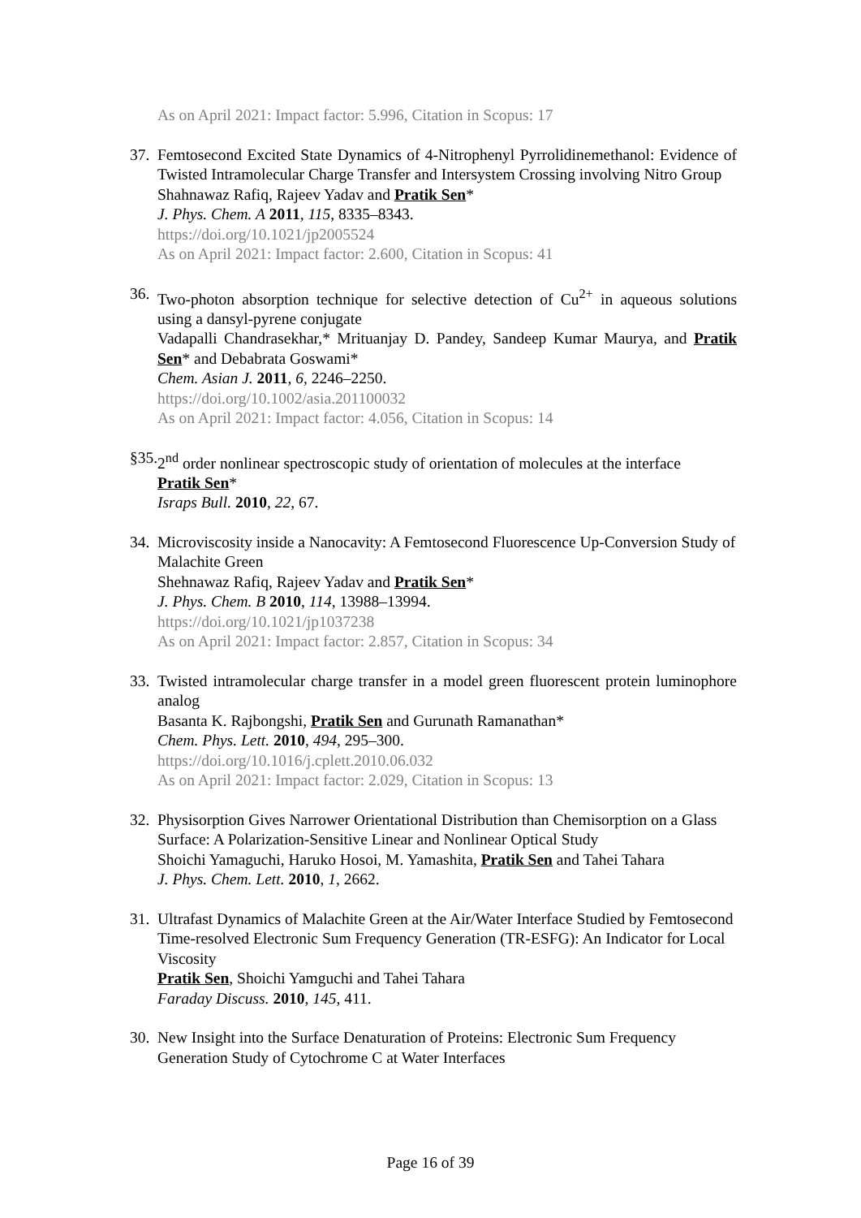As on April 2021: Impact factor: 5.996, Citation in Scopus: 17
37.
Femtosecond Excited State Dynamics of 4-Nitrophenyl Pyrrolidinemethanol: Evidence of Twisted Intramolecular Charge Transfer and Intersystem Crossing involving Nitro Group
Shahnawaz Rafiq, Rajeev Yadav and Pratik Sen*
J. Phys. Chem. A 2011, 115, 8335–8343.
https://doi.org/10.1021/jp2005524
As on April 2021: Impact factor: 2.600, Citation in Scopus: 41
36.
Two-photon absorption technique for selective detection of Cu<sup>2+</sup> in aqueous solutions using a dansyl-pyrene conjugate
Vadapalli Chandrasekhar,* Mrituanjay D. Pandey, Sandeep Kumar Maurya, and Pratik Sen* and Debabrata Goswami*
Chem. Asian J. 2011, 6, 2246–2250.
https://doi.org/10.1002/asia.201100032
As on April 2021: Impact factor: 4.056, Citation in Scopus: 14
§35.
2<sup>nd</sup> order nonlinear spectroscopic study of orientation of molecules at the interface
Pratik Sen*
Israps Bull. 2010, 22, 67.
34.
Microviscosity inside a Nanocavity: A Femtosecond Fluorescence Up-Conversion Study of Malachite Green
Shehnawaz Rafiq, Rajeev Yadav and Pratik Sen*
J. Phys. Chem. B 2010, 114, 13988–13994.
https://doi.org/10.1021/jp1037238
As on April 2021: Impact factor: 2.857, Citation in Scopus: 34
33.
Twisted intramolecular charge transfer in a model green fluorescent protein luminophore analog
Basanta K. Rajbongshi, Pratik Sen and Gurunath Ramanathan*
Chem. Phys. Lett. 2010, 494, 295–300.
https://doi.org/10.1016/j.cplett.2010.06.032
As on April 2021: Impact factor: 2.029, Citation in Scopus: 13
32.
Physisorption Gives Narrower Orientational Distribution than Chemisorption on a Glass Surface: A Polarization-Sensitive Linear and Nonlinear Optical Study
Shoichi Yamaguchi, Haruko Hosoi, M. Yamashita, Pratik Sen and Tahei Tahara
J. Phys. Chem. Lett. 2010, 1, 2662.
31.
Ultrafast Dynamics of Malachite Green at the Air/Water Interface Studied by Femtosecond Time-resolved Electronic Sum Frequency Generation (TR-ESFG): An Indicator for Local Viscosity
Pratik Sen, Shoichi Yamguchi and Tahei Tahara
Faraday Discuss. 2010, 145, 411.
30.
New Insight into the Surface Denaturation of Proteins: Electronic Sum Frequency Generation Study of Cytochrome C at Water Interfaces
Page 16 of 39